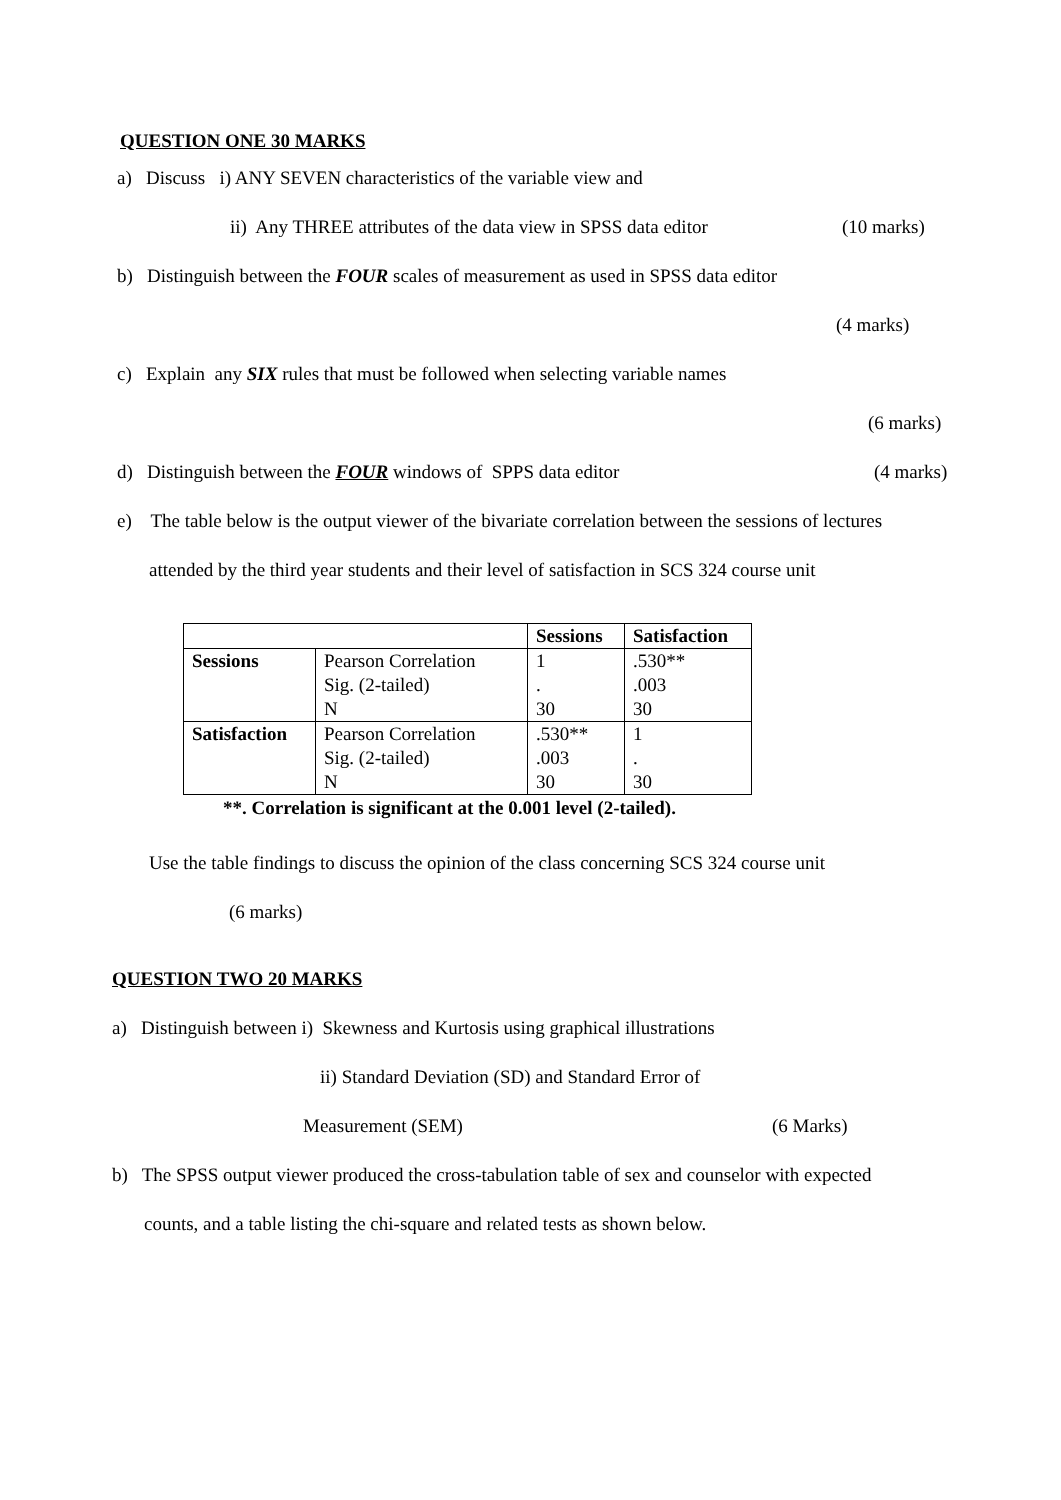QUESTION ONE 30 MARKS
a) Discuss i) ANY SEVEN characteristics of the variable view and
ii) Any THREE attributes of the data view in SPSS data editor (10 marks)
b) Distinguish between the FOUR scales of measurement as used in SPSS data editor
(4 marks)
c) Explain any SIX rules that must be followed when selecting variable names
(6 marks)
d) Distinguish between the FOUR windows of SPPS data editor (4 marks)
e) The table below is the output viewer of the bivariate correlation between the sessions of lectures
attended by the third year students and their level of satisfaction in SCS 324 course unit
| | | Sessions | Satisfaction |
| Sessions | Pearson Correlation Sig. (2-tailed) N | 1 . 30 | .530** .003 30 |
| Satisfaction | Pearson Correlation Sig. (2-tailed) N | .530** .003 30 | 1 . 30 |
**. Correlation is significant at the 0.001 level (2-tailed).
Use the table findings to discuss the opinion of the class concerning SCS 324 course unit
(6 marks)
QUESTION TWO 20 MARKS
a) Distinguish between i) Skewness and Kurtosis using graphical illustrations
ii) Standard Deviation (SD) and Standard Error of
Measurement (SEM) (6 Marks)
b) The SPSS output viewer produced the cross-tabulation table of sex and counselor with expected
counts, and a table listing the chi-square and related tests as shown below.